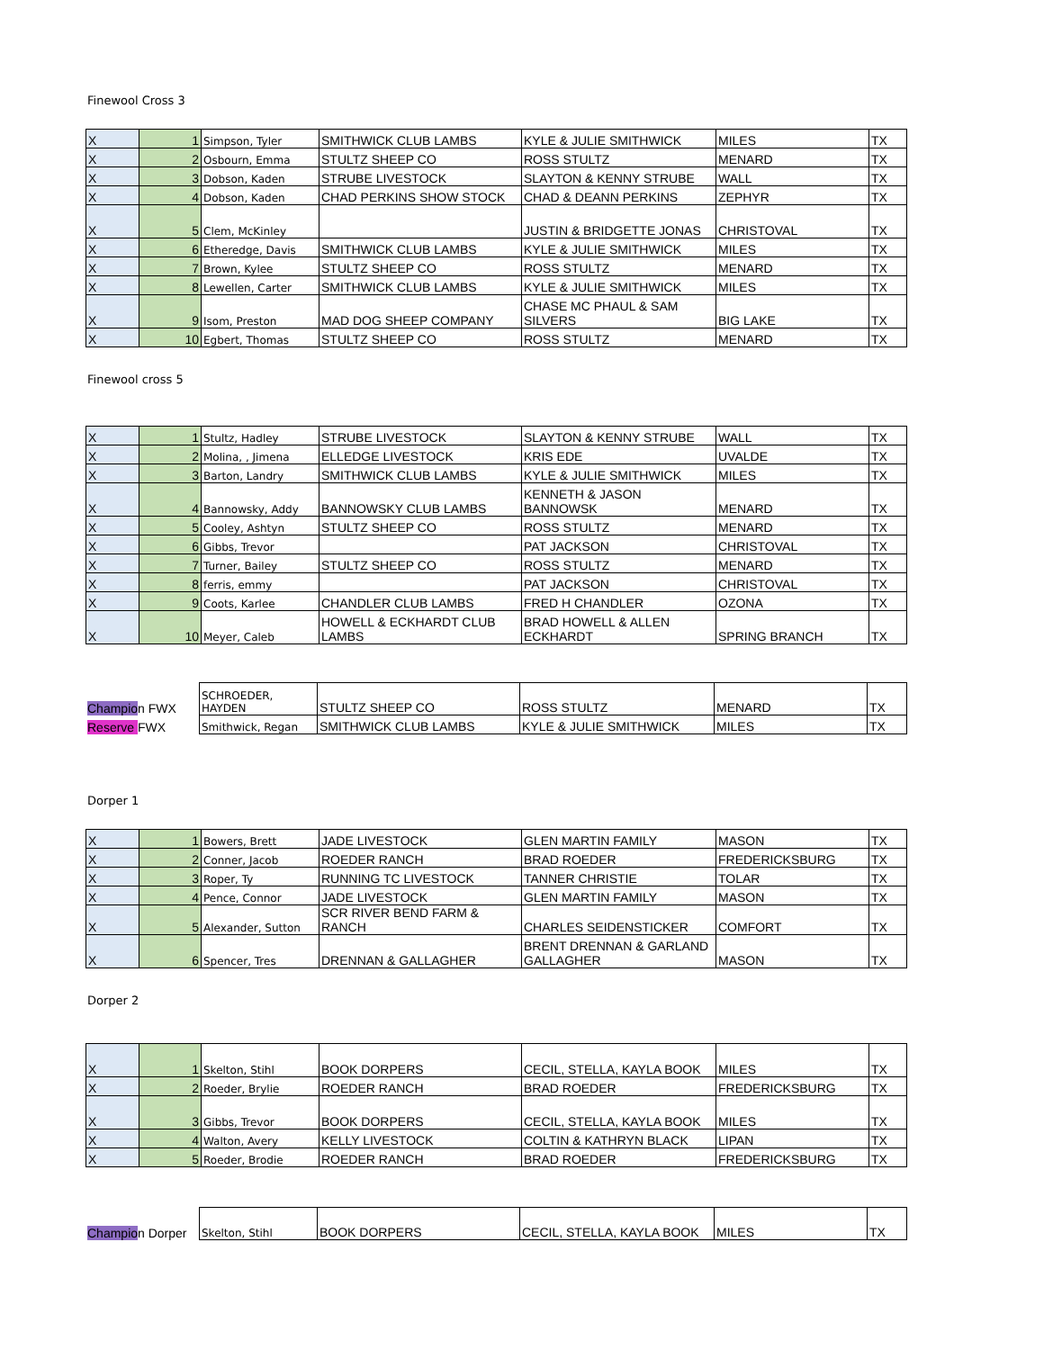Finewool Cross 3
| X | 1 | Simpson, Tyler | SMITHWICK CLUB LAMBS | KYLE & JULIE SMITHWICK | MILES | TX |
| X | 2 | Osbourn, Emma | STULTZ SHEEP CO | ROSS STULTZ | MENARD | TX |
| X | 3 | Dobson, Kaden | STRUBE LIVESTOCK | SLAYTON & KENNY STRUBE | WALL | TX |
| X | 4 | Dobson, Kaden | CHAD PERKINS SHOW STOCK | CHAD & DEANN PERKINS | ZEPHYR | TX |
| X | 5 | Clem, McKinley | | JUSTIN & BRIDGETTE JONAS | CHRISTOVAL | TX |
| X | 6 | Etheredge, Davis | SMITHWICK CLUB LAMBS | KYLE & JULIE SMITHWICK | MILES | TX |
| X | 7 | Brown, Kylee | STULTZ SHEEP CO | ROSS STULTZ | MENARD | TX |
| X | 8 | Lewellen, Carter | SMITHWICK CLUB LAMBS | KYLE & JULIE SMITHWICK | MILES | TX |
| X | 9 | Isom, Preston | MAD DOG SHEEP COMPANY | CHASE MC PHAUL & SAM SILVERS | BIG LAKE | TX |
| X | 10 | Egbert, Thomas | STULTZ SHEEP CO | ROSS STULTZ | MENARD | TX |
Finewool cross 5
| X | 1 | Stultz, Hadley | STRUBE LIVESTOCK | SLAYTON & KENNY STRUBE | WALL | TX |
| X | 2 | Molina, , Jimena | ELLEDGE LIVESTOCK | KRIS EDE | UVALDE | TX |
| X | 3 | Barton, Landry | SMITHWICK CLUB LAMBS | KYLE & JULIE SMITHWICK | MILES | TX |
| X | 4 | Bannowsky, Addy | BANNOWSKY CLUB LAMBS | KENNETH & JASON BANNOWSK | MENARD | TX |
| X | 5 | Cooley, Ashtyn | STULTZ SHEEP CO | ROSS STULTZ | MENARD | TX |
| X | 6 | Gibbs, Trevor | | PAT JACKSON | CHRISTOVAL | TX |
| X | 7 | Turner, Bailey | STULTZ SHEEP CO | ROSS STULTZ | MENARD | TX |
| X | 8 | ferris, emmy | | PAT JACKSON | CHRISTOVAL | TX |
| X | 9 | Coots, Karlee | CHANDLER CLUB LAMBS | FRED H CHANDLER | OZONA | TX |
| X | 10 | Meyer, Caleb | HOWELL & ECKHARDT CLUB LAMBS | BRAD HOWELL & ALLEN ECKHARDT | SPRING BRANCH | TX |
| Champio n FWX | SCHROEDER, HAYDEN | STULTZ SHEEP CO | ROSS STULTZ | MENARD | TX |
| Reserve FWX | Smithwick, Regan | SMITHWICK CLUB LAMBS | KYLE & JULIE SMITHWICK | MILES | TX |
Dorper 1
| X | 1 | Bowers, Brett | JADE LIVESTOCK | GLEN MARTIN FAMILY | MASON | TX |
| X | 2 | Conner, Jacob | ROEDER RANCH | BRAD ROEDER | FREDERICKSBURG | TX |
| X | 3 | Roper, Ty | RUNNING TC LIVESTOCK | TANNER CHRISTIE | TOLAR | TX |
| X | 4 | Pence, Connor | JADE LIVESTOCK | GLEN MARTIN FAMILY | MASON | TX |
| X | 5 | Alexander, Sutton | SCR RIVER BEND FARM & RANCH | CHARLES SEIDENSTICKER | COMFORT | TX |
| X | 6 | Spencer, Tres | DRENNAN & GALLAGHER | BRENT DRENNAN & GARLAND GALLAGHER | MASON | TX |
Dorper 2
| X | 1 | Skelton, Stihl | BOOK DORPERS | CECIL, STELLA, KAYLA BOOK | MILES | TX |
| X | 2 | Roeder, Brylie | ROEDER RANCH | BRAD ROEDER | FREDERICKSBURG | TX |
| X | 3 | Gibbs, Trevor | BOOK DORPERS | CECIL, STELLA, KAYLA BOOK | MILES | TX |
| X | 4 | Walton, Avery | KELLY LIVESTOCK | COLTIN & KATHRYN BLACK | LIPAN | TX |
| X | 5 | Roeder, Brodie | ROEDER RANCH | BRAD ROEDER | FREDERICKSBURG | TX |
| Champio n Dorper | Skelton, Stihl | BOOK DORPERS | CECIL, STELLA, KAYLA BOOK | MILES | TX |